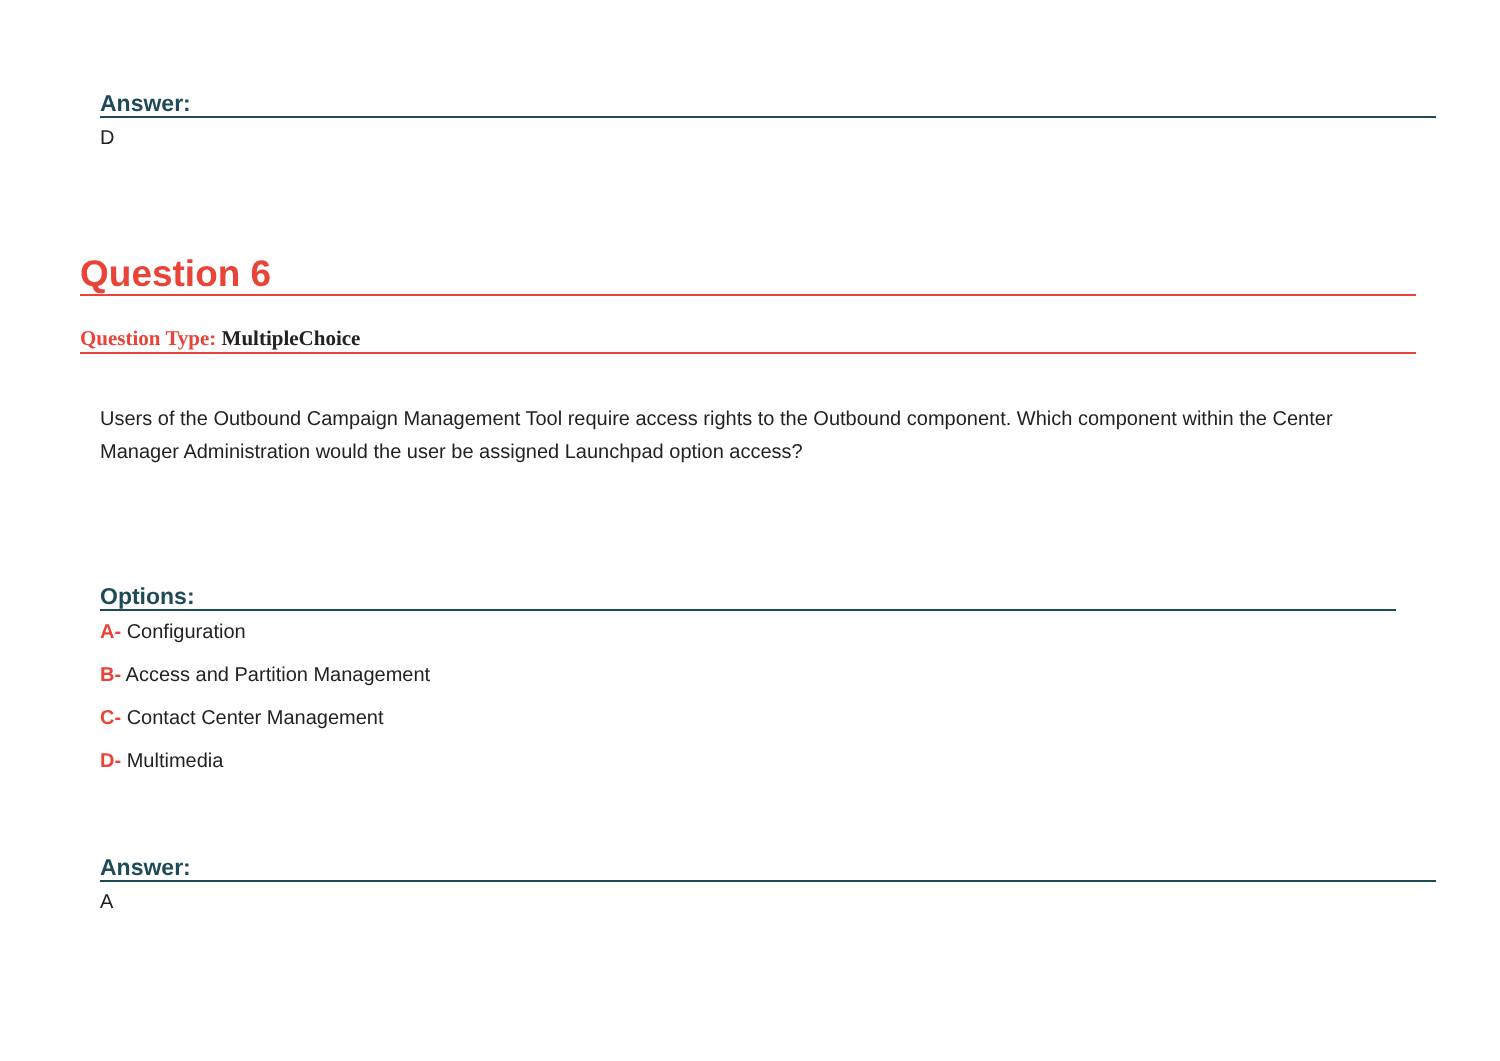Answer:
D
Question 6
Question Type: MultipleChoice
Users of the Outbound Campaign Management Tool require access rights to the Outbound component. Which component within the Center Manager Administration would the user be assigned Launchpad option access?
Options:
A- Configuration
B- Access and Partition Management
C- Contact Center Management
D- Multimedia
Answer:
A